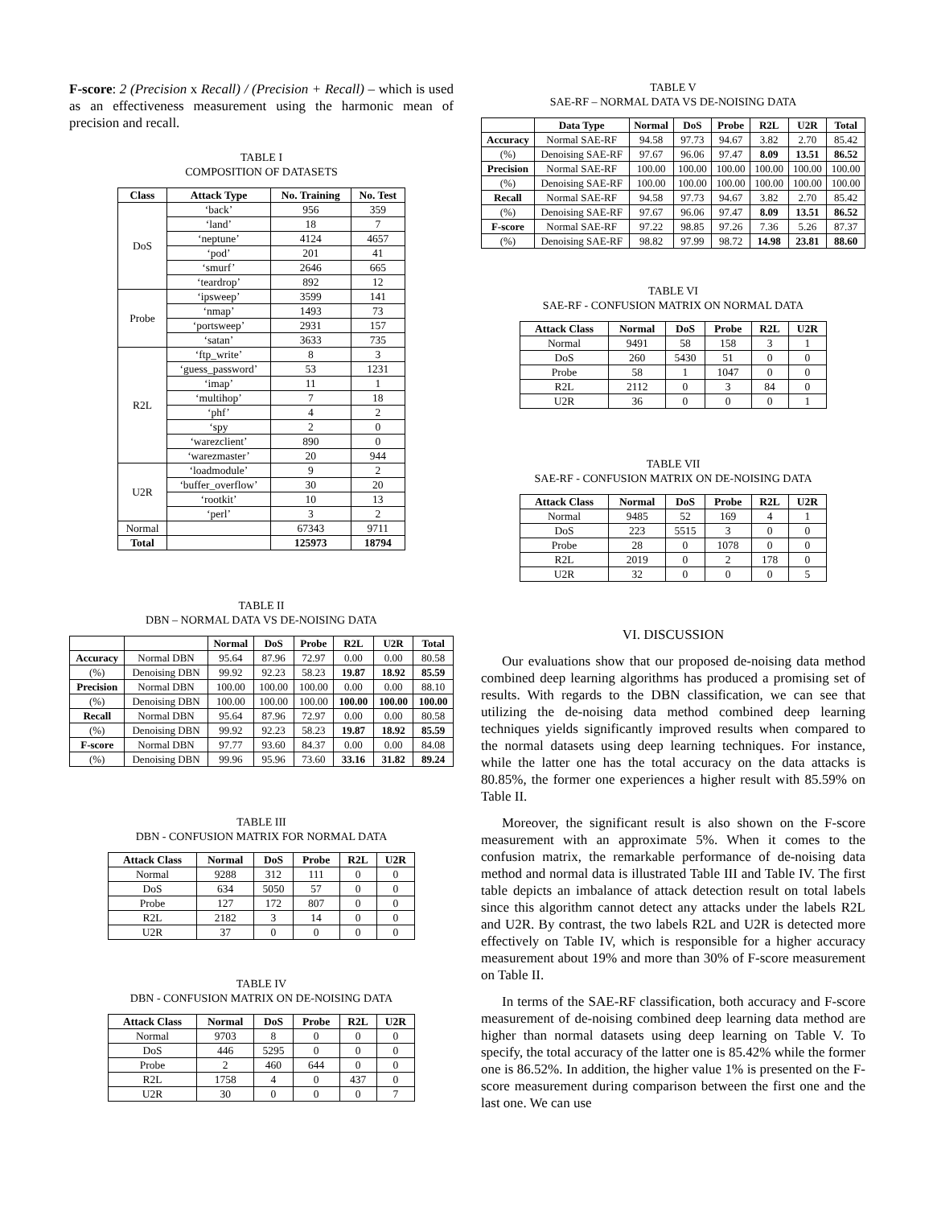F-score: 2 (Precision x Recall) / (Precision + Recall) – which is used as an effectiveness measurement using the harmonic mean of precision and recall.
TABLE I
COMPOSITION OF DATASETS
| Class | Attack Type | No. Training | No. Test |
| --- | --- | --- | --- |
| DoS | ‘back’ | 956 | 359 |
| | ‘land’ | 18 | 7 |
| | ‘neptune’ | 4124 | 4657 |
| | ‘pod’ | 201 | 41 |
| | ‘smurf’ | 2646 | 665 |
| | ‘teardrop’ | 892 | 12 |
| Probe | ‘ipsweep’ | 3599 | 141 |
| | ‘nmap’ | 1493 | 73 |
| | ‘portsweep’ | 2931 | 157 |
| | ‘satan’ | 3633 | 735 |
| R2L | ‘ftp_write’ | 8 | 3 |
| | ‘guess_password’ | 53 | 1231 |
| | ‘imap’ | 11 | 1 |
| | ‘multihop’ | 7 | 18 |
| | ‘phf’ | 4 | 2 |
| | ‘spy | 2 | 0 |
| | ‘warezclient’ | 890 | 0 |
| | ‘warezmaster’ | 20 | 944 |
| U2R | ‘loadmodule’ | 9 | 2 |
| | ‘buffer_overflow’ | 30 | 20 |
| | ‘rootkit’ | 10 | 13 |
| | ‘perl’ | 3 | 2 |
| Normal | | 67343 | 9711 |
| Total | | 125973 | 18794 |
TABLE II
DBN – NORMAL DATA VS DE-NOISING DATA
| | | Normal | DoS | Probe | R2L | U2R | Total |
| Accuracy | Normal DBN | 95.64 | 87.96 | 72.97 | 0.00 | 0.00 | 80.58 |
| (%) | Denoising DBN | 99.92 | 92.23 | 58.23 | 19.87 | 18.92 | 85.59 |
| Precision | Normal DBN | 100.00 | 100.00 | 100.00 | 0.00 | 0.00 | 88.10 |
| (%) | Denoising DBN | 100.00 | 100.00 | 100.00 | 100.00 | 100.00 | 100.00 |
| Recall | Normal DBN | 95.64 | 87.96 | 72.97 | 0.00 | 0.00 | 80.58 |
| (%) | Denoising DBN | 99.92 | 92.23 | 58.23 | 19.87 | 18.92 | 85.59 |
| F-score | Normal DBN | 97.77 | 93.60 | 84.37 | 0.00 | 0.00 | 84.08 |
| (%) | Denoising DBN | 99.96 | 95.96 | 73.60 | 33.16 | 31.82 | 89.24 |
TABLE III
DBN - CONFUSION MATRIX FOR NORMAL DATA
| Attack Class | Normal | DoS | Probe | R2L | U2R |
| --- | --- | --- | --- | --- | --- |
| Normal | 9288 | 312 | 111 | 0 | 0 |
| DoS | 634 | 5050 | 57 | 0 | 0 |
| Probe | 127 | 172 | 807 | 0 | 0 |
| R2L | 2182 | 3 | 14 | 0 | 0 |
| U2R | 37 | 0 | 0 | 0 | 0 |
TABLE IV
DBN - CONFUSION MATRIX ON DE-NOISING DATA
| Attack Class | Normal | DoS | Probe | R2L | U2R |
| --- | --- | --- | --- | --- | --- |
| Normal | 9703 | 8 | 0 | 0 | 0 |
| DoS | 446 | 5295 | 0 | 0 | 0 |
| Probe | 2 | 460 | 644 | 0 | 0 |
| R2L | 1758 | 4 | 0 | 437 | 0 |
| U2R | 30 | 0 | 0 | 0 | 7 |
TABLE V
SAE-RF – NORMAL DATA VS DE-NOISING DATA
| | Data Type | Normal | DoS | Probe | R2L | U2R | Total |
| Accuracy | Normal SAE-RF | 94.58 | 97.73 | 94.67 | 3.82 | 2.70 | 85.42 |
| (%) | Denoising SAE-RF | 97.67 | 96.06 | 97.47 | 8.09 | 13.51 | 86.52 |
| Precision | Normal SAE-RF | 100.00 | 100.00 | 100.00 | 100.00 | 100.00 | 100.00 |
| (%) | Denoising SAE-RF | 100.00 | 100.00 | 100.00 | 100.00 | 100.00 | 100.00 |
| Recall | Normal SAE-RF | 94.58 | 97.73 | 94.67 | 3.82 | 2.70 | 85.42 |
| (%) | Denoising SAE-RF | 97.67 | 96.06 | 97.47 | 8.09 | 13.51 | 86.52 |
| F-score | Normal SAE-RF | 97.22 | 98.85 | 97.26 | 7.36 | 5.26 | 87.37 |
| (%) | Denoising SAE-RF | 98.82 | 97.99 | 98.72 | 14.98 | 23.81 | 88.60 |
TABLE VI
SAE-RF - CONFUSION MATRIX ON NORMAL DATA
| Attack Class | Normal | DoS | Probe | R2L | U2R |
| --- | --- | --- | --- | --- | --- |
| Normal | 9491 | 58 | 158 | 3 | 1 |
| DoS | 260 | 5430 | 51 | 0 | 0 |
| Probe | 58 | 1 | 1047 | 0 | 0 |
| R2L | 2112 | 0 | 3 | 84 | 0 |
| U2R | 36 | 0 | 0 | 0 | 1 |
TABLE VII
SAE-RF - CONFUSION MATRIX ON DE-NOISING DATA
| Attack Class | Normal | DoS | Probe | R2L | U2R |
| --- | --- | --- | --- | --- | --- |
| Normal | 9485 | 52 | 169 | 4 | 1 |
| DoS | 223 | 5515 | 3 | 0 | 0 |
| Probe | 28 | 0 | 1078 | 0 | 0 |
| R2L | 2019 | 0 | 2 | 178 | 0 |
| U2R | 32 | 0 | 0 | 0 | 5 |
VI. DISCUSSION
Our evaluations show that our proposed de-noising data method combined deep learning algorithms has produced a promising set of results. With regards to the DBN classification, we can see that utilizing the de-noising data method combined deep learning techniques yields significantly improved results when compared to the normal datasets using deep learning techniques. For instance, while the latter one has the total accuracy on the data attacks is 80.85%, the former one experiences a higher result with 85.59% on Table II.
Moreover, the significant result is also shown on the F-score measurement with an approximate 5%. When it comes to the confusion matrix, the remarkable performance of de-noising data method and normal data is illustrated Table III and Table IV. The first table depicts an imbalance of attack detection result on total labels since this algorithm cannot detect any attacks under the labels R2L and U2R. By contrast, the two labels R2L and U2R is detected more effectively on Table IV, which is responsible for a higher accuracy measurement about 19% and more than 30% of F-score measurement on Table II.
In terms of the SAE-RF classification, both accuracy and F-score measurement of de-noising combined deep learning data method are higher than normal datasets using deep learning on Table V. To specify, the total accuracy of the latter one is 85.42% while the former one is 86.52%. In addition, the higher value 1% is presented on the F-score measurement during comparison between the first one and the last one. We can use